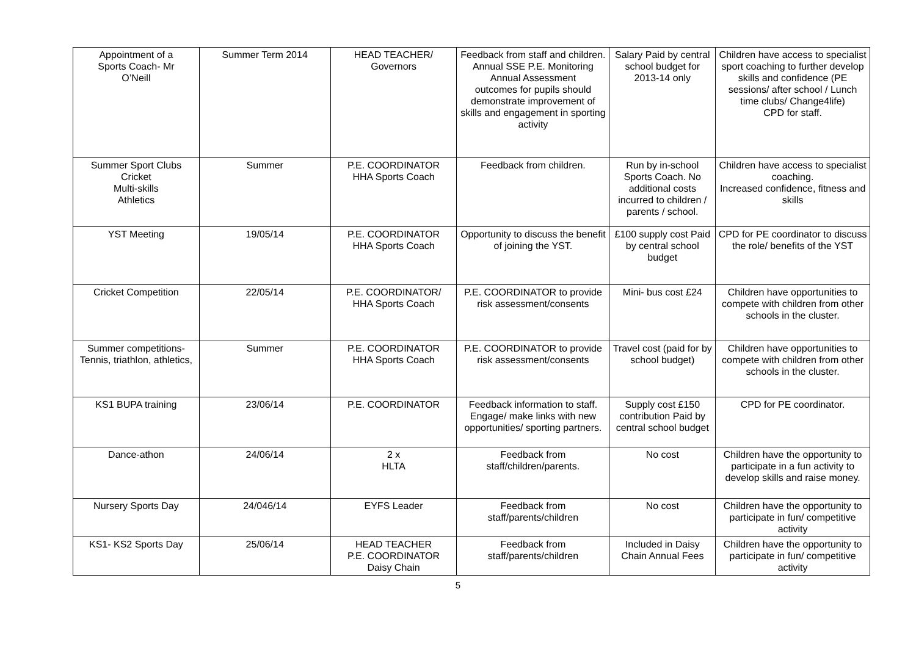| Appointment of a Sports Coach- Mr O’Neill | Summer Term 2014 | HEAD TEACHER/ Governors | Feedback from staff and children. Annual SSE P.E. Monitoring Annual Assessment outcomes for pupils should demonstrate improvement of skills and engagement in sporting activity | Salary Paid by central school budget for 2013-14 only | Children have access to specialist sport coaching to further develop skills and confidence (PE sessions/ after school / Lunch time clubs/ Change4life) CPD for staff. |
| Summer Sport Clubs Cricket Multi-skills Athletics | Summer | P.E. COORDINATOR HHA Sports Coach | Feedback from children. | Run by in-school Sports Coach. No additional costs incurred to children / parents / school. | Children have access to specialist coaching. Increased confidence, fitness and skills |
| YST Meeting | 19/05/14 | P.E. COORDINATOR HHA Sports Coach | Opportunity to discuss the benefit of joining the YST. | £100 supply cost Paid by central school budget | CPD for PE coordinator to discuss the role/ benefits of the YST |
| Cricket Competition | 22/05/14 | P.E. COORDINATOR/ HHA Sports Coach | P.E. COORDINATOR to provide risk assessment/consents | Mini- bus cost £24 | Children have opportunities to compete with children from other schools in the cluster. |
| Summer competitions- Tennis, triathlon, athletics, | Summer | P.E. COORDINATOR HHA Sports Coach | P.E. COORDINATOR to provide risk assessment/consents | Travel cost (paid for by school budget) | Children have opportunities to compete with children from other schools in the cluster. |
| KS1 BUPA training | 23/06/14 | P.E. COORDINATOR | Feedback information to staff. Engage/ make links with new opportunities/ sporting partners. | Supply cost £150 contribution Paid by central school budget | CPD for PE coordinator. |
| Dance-athon | 24/06/14 | 2 x HLTA | Feedback from staff/children/parents. | No cost | Children have the opportunity to participate in a fun activity to develop skills and raise money. |
| Nursery Sports Day | 24/046/14 | EYFS Leader | Feedback from staff/parents/children | No cost | Children have the opportunity to participate in fun/ competitive activity |
| KS1- KS2 Sports Day | 25/06/14 | HEAD TEACHER P.E. COORDINATOR Daisy Chain | Feedback from staff/parents/children | Included in Daisy Chain Annual Fees | Children have the opportunity to participate in fun/ competitive activity |
5